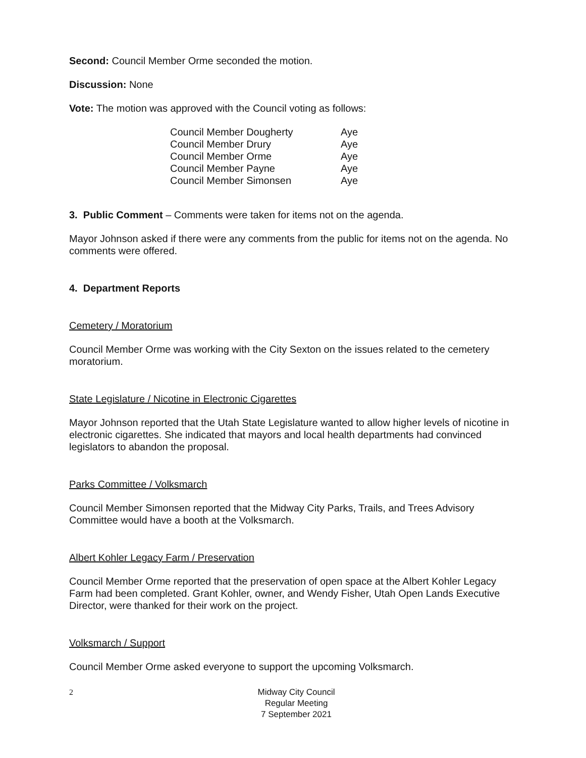Second: Council Member Orme seconded the motion.
Discussion: None
Vote: The motion was approved with the Council voting as follows:
| Council Member Dougherty | Aye |
| Council Member Drury | Aye |
| Council Member Orme | Aye |
| Council Member Payne | Aye |
| Council Member Simonsen | Aye |
3. Public Comment – Comments were taken for items not on the agenda.
Mayor Johnson asked if there were any comments from the public for items not on the agenda. No comments were offered.
4. Department Reports
Cemetery / Moratorium
Council Member Orme was working with the City Sexton on the issues related to the cemetery moratorium.
State Legislature / Nicotine in Electronic Cigarettes
Mayor Johnson reported that the Utah State Legislature wanted to allow higher levels of nicotine in electronic cigarettes. She indicated that mayors and local health departments had convinced legislators to abandon the proposal.
Parks Committee / Volksmarch
Council Member Simonsen reported that the Midway City Parks, Trails, and Trees Advisory Committee would have a booth at the Volksmarch.
Albert Kohler Legacy Farm / Preservation
Council Member Orme reported that the preservation of open space at the Albert Kohler Legacy Farm had been completed. Grant Kohler, owner, and Wendy Fisher, Utah Open Lands Executive Director, were thanked for their work on the project.
Volksmarch / Support
Council Member Orme asked everyone to support the upcoming Volksmarch.
2 Midway City Council
Regular Meeting
7 September 2021